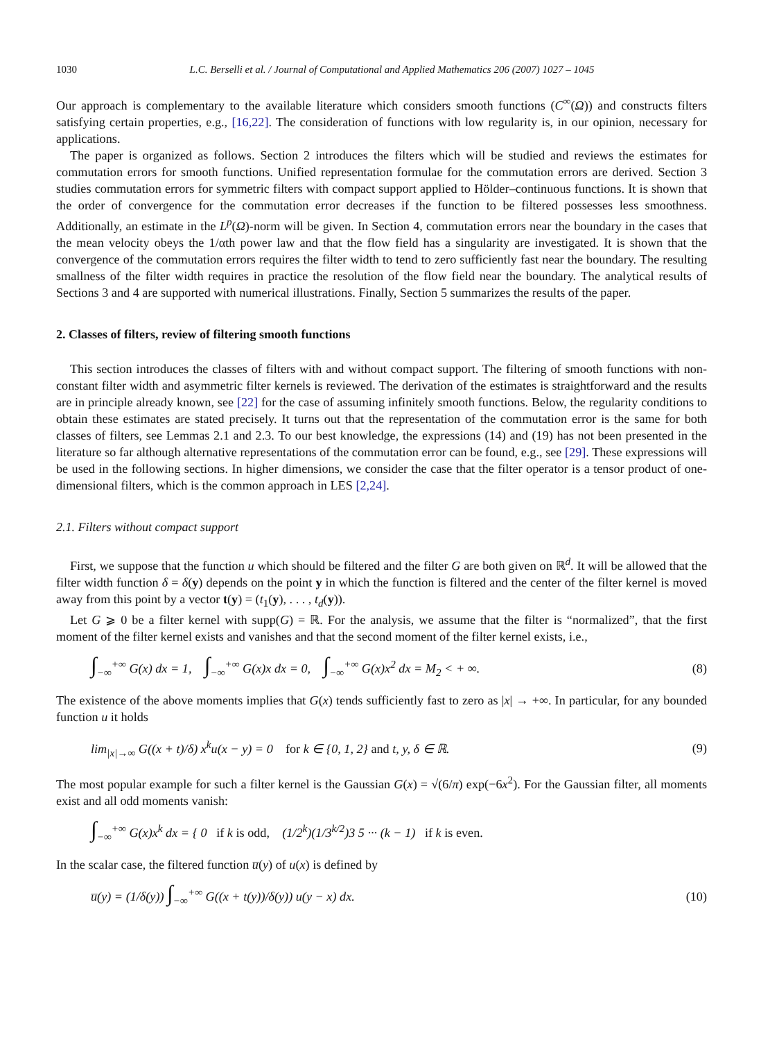1030 L.C. Berselli et al. / Journal of Computational and Applied Mathematics 206 (2007) 1027 – 1045
Our approach is complementary to the available literature which considers smooth functions (C<sup>∞</sup>(Ω)) and constructs filters satisfying certain properties, e.g., [16,22]. The consideration of functions with low regularity is, in our opinion, necessary for applications.
The paper is organized as follows. Section 2 introduces the filters which will be studied and reviews the estimates for commutation errors for smooth functions. Unified representation formulae for the commutation errors are derived. Section 3 studies commutation errors for symmetric filters with compact support applied to Hölder–continuous functions. It is shown that the order of convergence for the commutation error decreases if the function to be filtered possesses less smoothness. Additionally, an estimate in the L<sup>p</sup>(Ω)-norm will be given. In Section 4, commutation errors near the boundary in the cases that the mean velocity obeys the 1/αth power law and that the flow field has a singularity are investigated. It is shown that the convergence of the commutation errors requires the filter width to tend to zero sufficiently fast near the boundary. The resulting smallness of the filter width requires in practice the resolution of the flow field near the boundary. The analytical results of Sections 3 and 4 are supported with numerical illustrations. Finally, Section 5 summarizes the results of the paper.
2. Classes of filters, review of filtering smooth functions
This section introduces the classes of filters with and without compact support. The filtering of smooth functions with non-constant filter width and asymmetric filter kernels is reviewed. The derivation of the estimates is straightforward and the results are in principle already known, see [22] for the case of assuming infinitely smooth functions. Below, the regularity conditions to obtain these estimates are stated precisely. It turns out that the representation of the commutation error is the same for both classes of filters, see Lemmas 2.1 and 2.3. To our best knowledge, the expressions (14) and (19) has not been presented in the literature so far although alternative representations of the commutation error can be found, e.g., see [29]. These expressions will be used in the following sections. In higher dimensions, we consider the case that the filter operator is a tensor product of one-dimensional filters, which is the common approach in LES [2,24].
2.1. Filters without compact support
First, we suppose that the function u which should be filtered and the filter G are both given on ℝ<sup>d</sup>. It will be allowed that the filter width function δ = δ(y) depends on the point y in which the function is filtered and the center of the filter kernel is moved away from this point by a vector t(y) = (t<sub>1</sub>(y), . . . , t<sub>d</sub>(y)).
Let G ⩾ 0 be a filter kernel with supp(G) = ℝ. For the analysis, we assume that the filter is “normalized”, that the first moment of the filter kernel exists and vanishes and that the second moment of the filter kernel exists, i.e.,
∫<sub>−∞</sub><sup>+∞</sup> G(x) dx = 1, ∫<sub>−∞</sub><sup>+∞</sup> G(x)x dx = 0, ∫<sub>−∞</sub><sup>+∞</sup> G(x)x<sup>2</sup> dx = M<sub>2</sub> < + ∞. (8)
The existence of the above moments implies that G(x) tends sufficiently fast to zero as |x| → +∞. In particular, for any bounded function u it holds
lim<sub>|x|→∞</sub> G((x + t)/δ) x<sup>k</sup>u(x − y) = 0 for k ∈ {0, 1, 2} and t, y, δ ∈ ℝ. (9)
The most popular example for such a filter kernel is the Gaussian G(x) = √(6/π) exp(−6x<sup>2</sup>). For the Gaussian filter, all moments exist and all odd moments vanish:
∫<sub>−∞</sub><sup>+∞</sup> G(x)x<sup>k</sup> dx = { 0 if k is odd, (1/2<sup>k</sup>)(1/3<sup>k/2</sup>)3 5 ··· (k − 1) if k is even.
In the scalar case, the filtered function u̅(y) of u(x) is defined by
u̅(y) = (1/δ(y)) ∫<sub>−∞</sub><sup>+∞</sup> G((x + t(y))/δ(y)) u(y − x) dx. (10)